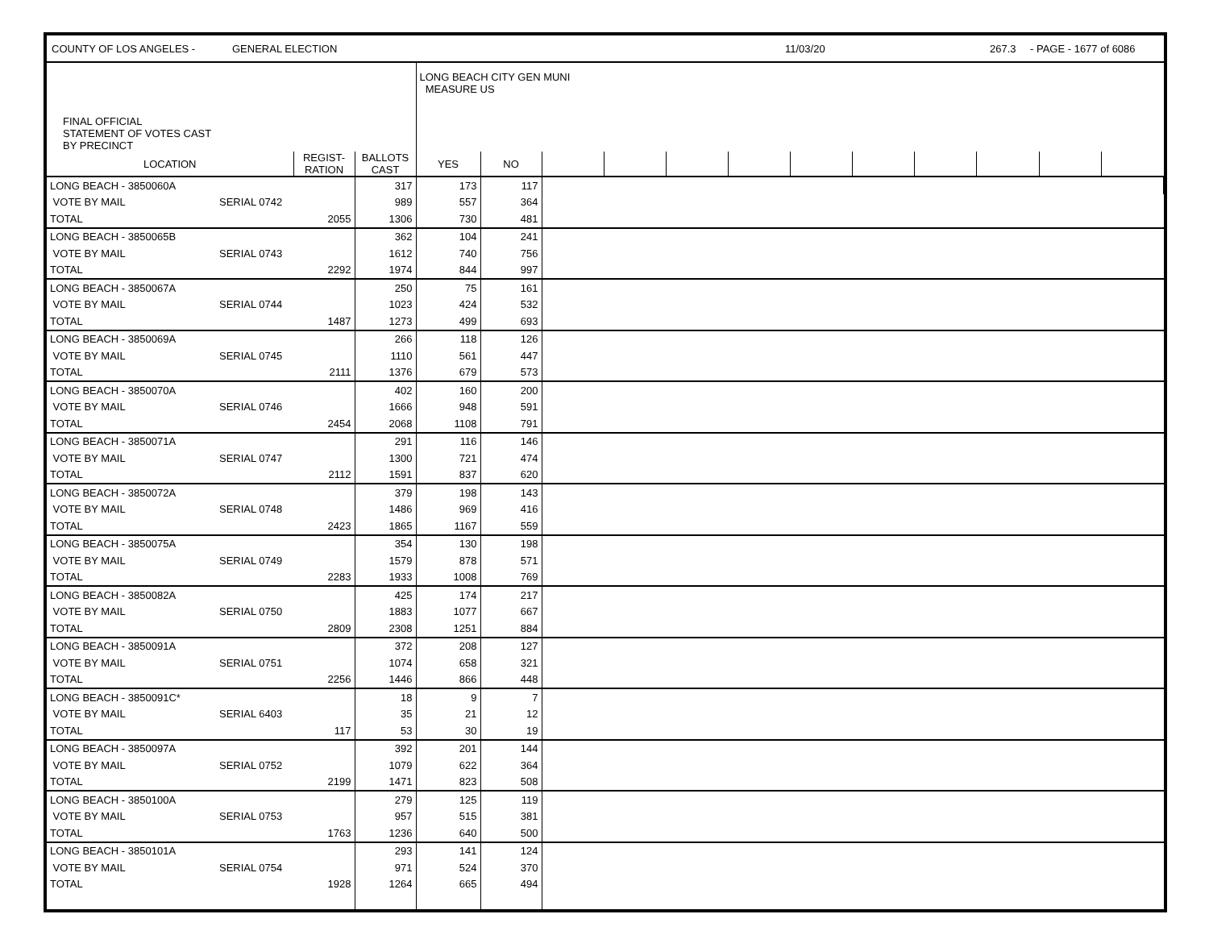COUNTY OF LOS ANGELES - GENERAL ELECTION 11/03/20 267.3 - PAGE - 1677 of 6086
| FINAL OFFICIAL STATEMENT OF VOTES CAST BY PRECINCT | | | | LONG BEACH CITY GEN MUNI MEASURE US | | | | | | | | | | | |
| LOCATION | | REGIST- RATION | BALLOTS CAST | YES | NO | | | | | | | | | | |
| LONG BEACH - 3850060A | | | 317 | 173 | 117 | | | | | | | | | | |
| VOTE BY MAIL | SERIAL 0742 | | 989 | 557 | 364 | | | | | | | | | | |
| TOTAL | | 2055 | 1306 | 730 | 481 | | | | | | | | | | |
| LONG BEACH - 3850065B | | | 362 | 104 | 241 | | | | | | | | | | |
| VOTE BY MAIL | SERIAL 0743 | | 1612 | 740 | 756 | | | | | | | | | | |
| TOTAL | | 2292 | 1974 | 844 | 997 | | | | | | | | | | |
| LONG BEACH - 3850067A | | | 250 | 75 | 161 | | | | | | | | | | |
| VOTE BY MAIL | SERIAL 0744 | | 1023 | 424 | 532 | | | | | | | | | | |
| TOTAL | | 1487 | 1273 | 499 | 693 | | | | | | | | | | |
| LONG BEACH - 3850069A | | | 266 | 118 | 126 | | | | | | | | | | |
| VOTE BY MAIL | SERIAL 0745 | | 1110 | 561 | 447 | | | | | | | | | | |
| TOTAL | | 2111 | 1376 | 679 | 573 | | | | | | | | | | |
| LONG BEACH - 3850070A | | | 402 | 160 | 200 | | | | | | | | | | |
| VOTE BY MAIL | SERIAL 0746 | | 1666 | 948 | 591 | | | | | | | | | | |
| TOTAL | | 2454 | 2068 | 1108 | 791 | | | | | | | | | | |
| LONG BEACH - 3850071A | | | 291 | 116 | 146 | | | | | | | | | | |
| VOTE BY MAIL | SERIAL 0747 | | 1300 | 721 | 474 | | | | | | | | | | |
| TOTAL | | 2112 | 1591 | 837 | 620 | | | | | | | | | | |
| LONG BEACH - 3850072A | | | 379 | 198 | 143 | | | | | | | | | | |
| VOTE BY MAIL | SERIAL 0748 | | 1486 | 969 | 416 | | | | | | | | | | |
| TOTAL | | 2423 | 1865 | 1167 | 559 | | | | | | | | | | |
| LONG BEACH - 3850075A | | | 354 | 130 | 198 | | | | | | | | | | |
| VOTE BY MAIL | SERIAL 0749 | | 1579 | 878 | 571 | | | | | | | | | | |
| TOTAL | | 2283 | 1933 | 1008 | 769 | | | | | | | | | | |
| LONG BEACH - 3850082A | | | 425 | 174 | 217 | | | | | | | | | | |
| VOTE BY MAIL | SERIAL 0750 | | 1883 | 1077 | 667 | | | | | | | | | | |
| TOTAL | | 2809 | 2308 | 1251 | 884 | | | | | | | | | | |
| LONG BEACH - 3850091A | | | 372 | 208 | 127 | | | | | | | | | | |
| VOTE BY MAIL | SERIAL 0751 | | 1074 | 658 | 321 | | | | | | | | | | |
| TOTAL | | 2256 | 1446 | 866 | 448 | | | | | | | | | | |
| LONG BEACH - 3850091C* | | | 18 | 9 | 7 | | | | | | | | | | |
| VOTE BY MAIL | SERIAL 6403 | | 35 | 21 | 12 | | | | | | | | | | |
| TOTAL | | 117 | 53 | 30 | 19 | | | | | | | | | | |
| LONG BEACH - 3850097A | | | 392 | 201 | 144 | | | | | | | | | | |
| VOTE BY MAIL | SERIAL 0752 | | 1079 | 622 | 364 | | | | | | | | | | |
| TOTAL | | 2199 | 1471 | 823 | 508 | | | | | | | | | | |
| LONG BEACH - 3850100A | | | 279 | 125 | 119 | | | | | | | | | | |
| VOTE BY MAIL | SERIAL 0753 | | 957 | 515 | 381 | | | | | | | | | | |
| TOTAL | | 1763 | 1236 | 640 | 500 | | | | | | | | | | |
| LONG BEACH - 3850101A | | | 293 | 141 | 124 | | | | | | | | | | |
| VOTE BY MAIL | SERIAL 0754 | | 971 | 524 | 370 | | | | | | | | | | |
| TOTAL | | 1928 | 1264 | 665 | 494 | | | | | | | | | | |